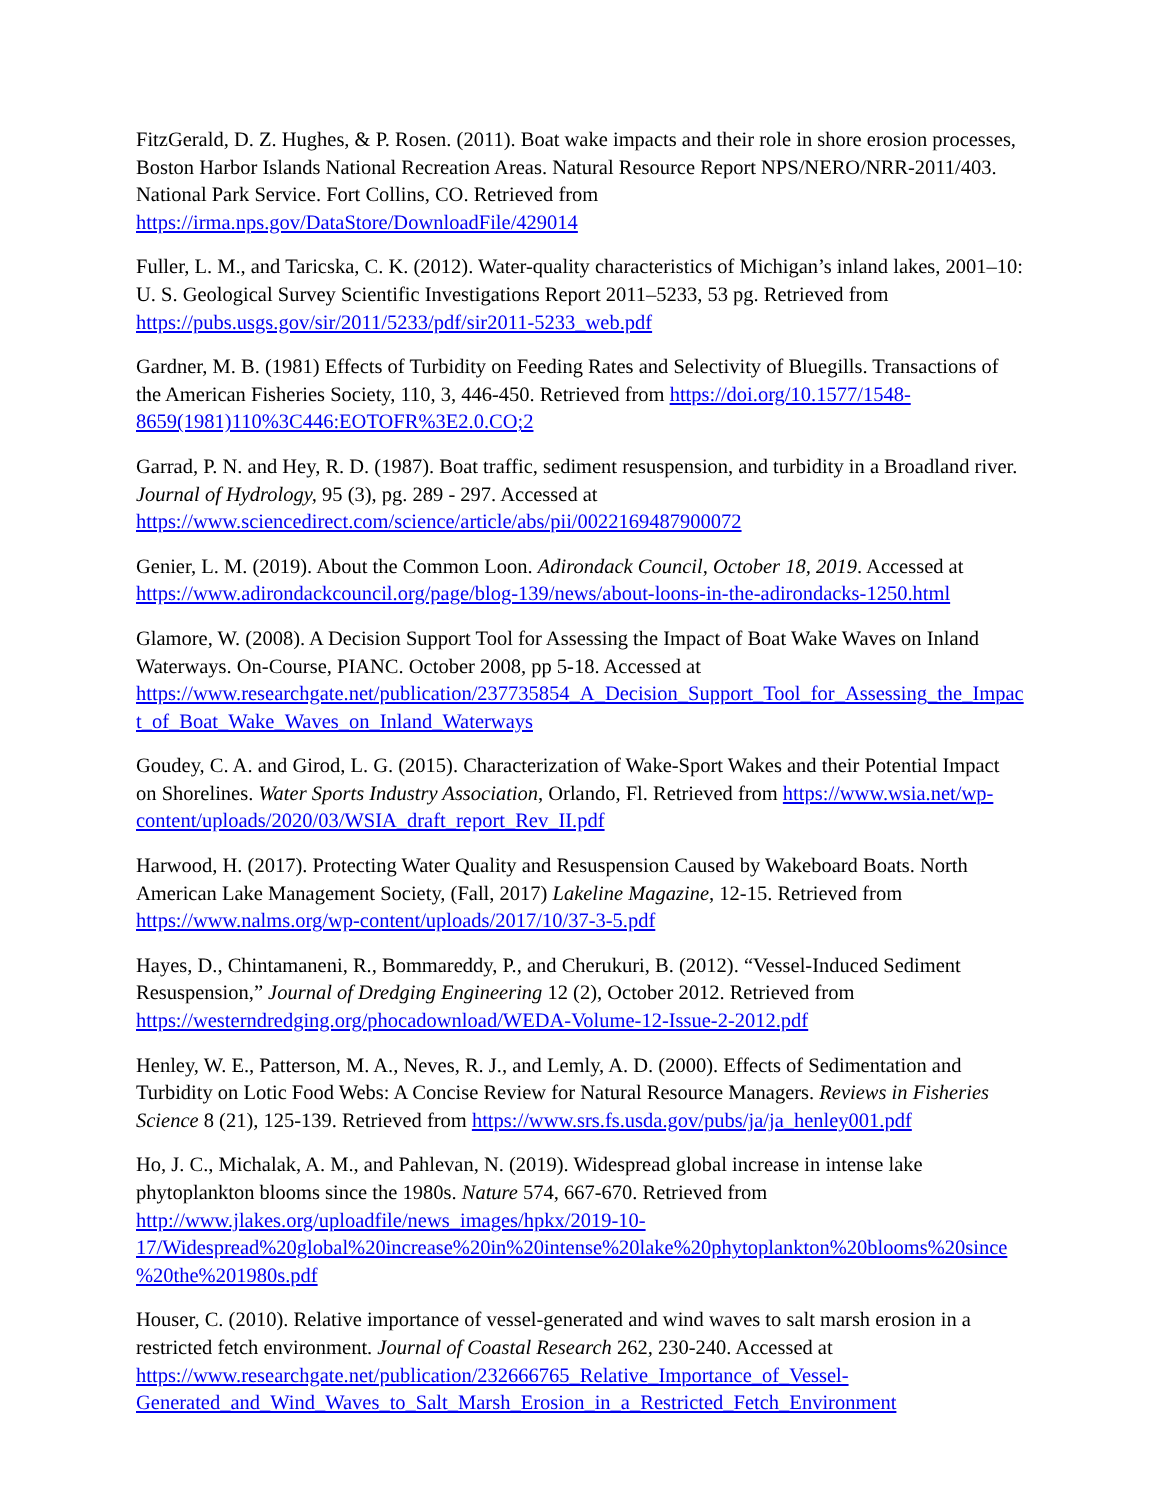FitzGerald, D. Z. Hughes, & P. Rosen. (2011). Boat wake impacts and their role in shore erosion processes, Boston Harbor Islands National Recreation Areas. Natural Resource Report NPS/NERO/NRR-2011/403. National Park Service. Fort Collins, CO. Retrieved from https://irma.nps.gov/DataStore/DownloadFile/429014
Fuller, L. M., and Taricska, C. K. (2012). Water-quality characteristics of Michigan’s inland lakes, 2001–10: U. S. Geological Survey Scientific Investigations Report 2011–5233, 53 pg. Retrieved from https://pubs.usgs.gov/sir/2011/5233/pdf/sir2011-5233_web.pdf
Gardner, M. B. (1981) Effects of Turbidity on Feeding Rates and Selectivity of Bluegills. Transactions of the American Fisheries Society, 110, 3, 446-450. Retrieved from https://doi.org/10.1577/1548-8659(1981)110%3C446:EOTOFR%3E2.0.CO;2
Garrad, P. N. and Hey, R. D. (1987). Boat traffic, sediment resuspension, and turbidity in a Broadland river. Journal of Hydrology, 95 (3), pg. 289 - 297. Accessed at https://www.sciencedirect.com/science/article/abs/pii/0022169487900072
Genier, L. M. (2019). About the Common Loon. Adirondack Council, October 18, 2019. Accessed at https://www.adirondackcouncil.org/page/blog-139/news/about-loons-in-the-adirondacks-1250.html
Glamore, W. (2008). A Decision Support Tool for Assessing the Impact of Boat Wake Waves on Inland Waterways. On-Course, PIANC. October 2008, pp 5-18. Accessed at https://www.researchgate.net/publication/237735854_A_Decision_Support_Tool_for_Assessing_the_Impact_of_Boat_Wake_Waves_on_Inland_Waterways
Goudey, C. A. and Girod, L. G. (2015). Characterization of Wake-Sport Wakes and their Potential Impact on Shorelines. Water Sports Industry Association, Orlando, Fl. Retrieved from https://www.wsia.net/wp-content/uploads/2020/03/WSIA_draft_report_Rev_II.pdf
Harwood, H. (2017). Protecting Water Quality and Resuspension Caused by Wakeboard Boats. North American Lake Management Society, (Fall, 2017) Lakeline Magazine, 12-15. Retrieved from https://www.nalms.org/wp-content/uploads/2017/10/37-3-5.pdf
Hayes, D., Chintamaneni, R., Bommareddy, P., and Cherukuri, B. (2012). “Vessel-Induced Sediment Resuspension,” Journal of Dredging Engineering 12 (2), October 2012. Retrieved from https://westerndredging.org/phocadownload/WEDA-Volume-12-Issue-2-2012.pdf
Henley, W. E., Patterson, M. A., Neves, R. J., and Lemly, A. D. (2000). Effects of Sedimentation and Turbidity on Lotic Food Webs: A Concise Review for Natural Resource Managers. Reviews in Fisheries Science 8 (21), 125-139. Retrieved from https://www.srs.fs.usda.gov/pubs/ja/ja_henley001.pdf
Ho, J. C., Michalak, A. M., and Pahlevan, N. (2019). Widespread global increase in intense lake phytoplankton blooms since the 1980s. Nature 574, 667-670. Retrieved from http://www.jlakes.org/uploadfile/news_images/hpkx/2019-10-17/Widespread%20global%20increase%20in%20intense%20lake%20phytoplankton%20blooms%20since%20the%201980s.pdf
Houser, C. (2010). Relative importance of vessel-generated and wind waves to salt marsh erosion in a restricted fetch environment. Journal of Coastal Research 262, 230-240. Accessed at https://www.researchgate.net/publication/232666765_Relative_Importance_of_Vessel-Generated_and_Wind_Waves_to_Salt_Marsh_Erosion_in_a_Restricted_Fetch_Environment